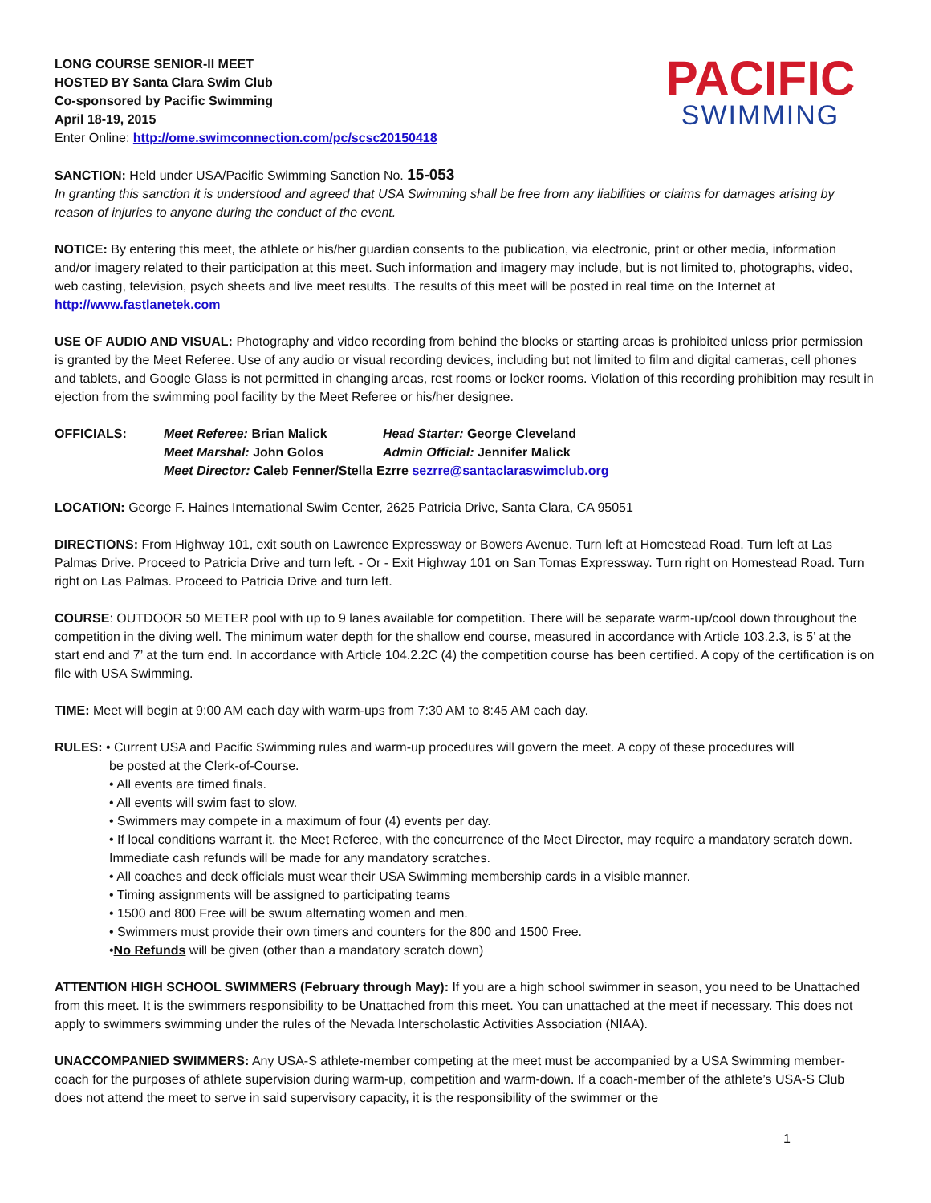LONG COURSE SENIOR-II MEET
HOSTED BY Santa Clara Swim Club
Co-sponsored by Pacific Swimming
April 18-19, 2015
Enter Online: http://ome.swimconnection.com/pc/scsc20150418
PACIFIC
SWIMMING
SANCTION: Held under USA/Pacific Swimming Sanction No. 15-053
In granting this sanction it is understood and agreed that USA Swimming shall be free from any liabilities or claims for damages arising by reason of injuries to anyone during the conduct of the event.
NOTICE: By entering this meet, the athlete or his/her guardian consents to the publication, via electronic, print or other media, information and/or imagery related to their participation at this meet. Such information and imagery may include, but is not limited to, photographs, video, web casting, television, psych sheets and live meet results. The results of this meet will be posted in real time on the Internet at http://www.fastlanetek.com
USE OF AUDIO AND VISUAL: Photography and video recording from behind the blocks or starting areas is prohibited unless prior permission is granted by the Meet Referee. Use of any audio or visual recording devices, including but not limited to film and digital cameras, cell phones and tablets, and Google Glass is not permitted in changing areas, rest rooms or locker rooms. Violation of this recording prohibition may result in ejection from the swimming pool facility by the Meet Referee or his/her designee.
OFFICIALS:
| Meet Referee: Brian Malick | Head Starter: George Cleveland |
| Meet Marshal: John Golos | Admin Official: Jennifer Malick |
| Meet Director: Caleb Fenner/Stella Ezrre sezrre@santaclaraswimclub.org | |
LOCATION: George F. Haines International Swim Center, 2625 Patricia Drive, Santa Clara, CA 95051
DIRECTIONS: From Highway 101, exit south on Lawrence Expressway or Bowers Avenue. Turn left at Homestead Road. Turn left at Las Palmas Drive. Proceed to Patricia Drive and turn left. - Or - Exit Highway 101 on San Tomas Expressway. Turn right on Homestead Road. Turn right on Las Palmas. Proceed to Patricia Drive and turn left.
COURSE: OUTDOOR 50 METER pool with up to 9 lanes available for competition. There will be separate warm-up/cool down throughout the competition in the diving well. The minimum water depth for the shallow end course, measured in accordance with Article 103.2.3, is 5’ at the start end and 7’ at the turn end. In accordance with Article 104.2.2C (4) the competition course has been certified. A copy of the certification is on file with USA Swimming.
TIME: Meet will begin at 9:00 AM each day with warm-ups from 7:30 AM to 8:45 AM each day.
RULES: • Current USA and Pacific Swimming rules and warm-up procedures will govern the meet. A copy of these procedures will
be posted at the Clerk-of-Course.
• All events are timed finals.
• All events will swim fast to slow.
• Swimmers may compete in a maximum of four (4) events per day.
• If local conditions warrant it, the Meet Referee, with the concurrence of the Meet Director, may require a mandatory scratch down. Immediate cash refunds will be made for any mandatory scratches.
• All coaches and deck officials must wear their USA Swimming membership cards in a visible manner.
• Timing assignments will be assigned to participating teams
• 1500 and 800 Free will be swum alternating women and men.
• Swimmers must provide their own timers and counters for the 800 and 1500 Free.
•No Refunds will be given (other than a mandatory scratch down)
ATTENTION HIGH SCHOOL SWIMMERS (February through May): If you are a high school swimmer in season, you need to be Unattached from this meet. It is the swimmers responsibility to be Unattached from this meet. You can unattached at the meet if necessary. This does not apply to swimmers swimming under the rules of the Nevada Interscholastic Activities Association (NIAA).
UNACCOMPANIED SWIMMERS: Any USA-S athlete-member competing at the meet must be accompanied by a USA Swimming member-coach for the purposes of athlete supervision during warm-up, competition and warm-down. If a coach-member of the athlete’s USA-S Club does not attend the meet to serve in said supervisory capacity, it is the responsibility of the swimmer or the
1